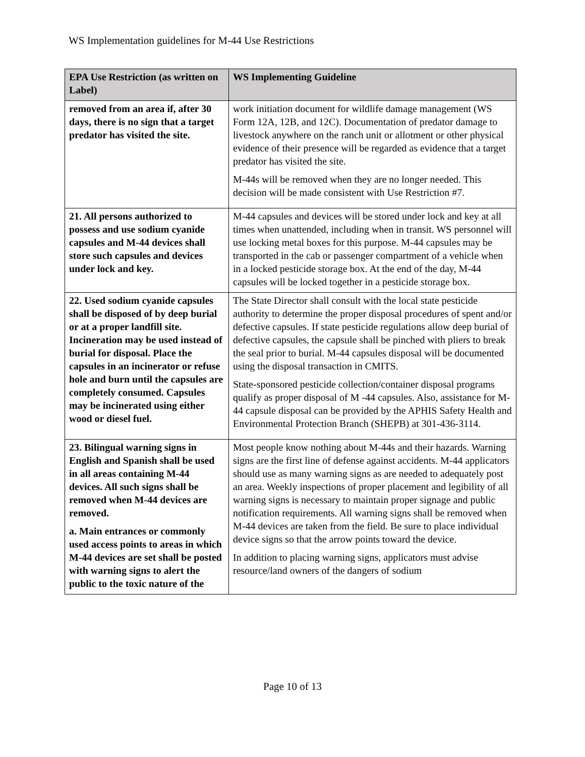WS Implementation guidelines for M-44 Use Restrictions
| EPA Use Restriction (as written on Label) | WS Implementing Guideline |
| --- | --- |
| removed from an area if, after 30 days, there is no sign that a target predator has visited the site. | work initiation document for wildlife damage management (WS Form 12A, 12B, and 12C). Documentation of predator damage to livestock anywhere on the ranch unit or allotment or other physical evidence of their presence will be regarded as evidence that a target predator has visited the site. M-44s will be removed when they are no longer needed. This decision will be made consistent with Use Restriction #7. |
| 21. All persons authorized to possess and use sodium cyanide capsules and M-44 devices shall store such capsules and devices under lock and key. | M-44 capsules and devices will be stored under lock and key at all times when unattended, including when in transit. WS personnel will use locking metal boxes for this purpose. M-44 capsules may be transported in the cab or passenger compartment of a vehicle when in a locked pesticide storage box. At the end of the day, M-44 capsules will be locked together in a pesticide storage box. |
| 22. Used sodium cyanide capsules shall be disposed of by deep burial or at a proper landfill site. Incineration may be used instead of burial for disposal. Place the capsules in an incinerator or refuse hole and burn until the capsules are completely consumed. Capsules may be incinerated using either wood or diesel fuel. | The State Director shall consult with the local state pesticide authority to determine the proper disposal procedures of spent and/or defective capsules. If state pesticide regulations allow deep burial of defective capsules, the capsule shall be pinched with pliers to break the seal prior to burial. M-44 capsules disposal will be documented using the disposal transaction in CMITS. State-sponsored pesticide collection/container disposal programs qualify as proper disposal of M -44 capsules. Also, assistance for M-44 capsule disposal can be provided by the APHIS Safety Health and Environmental Protection Branch (SHEPB) at 301-436-3114. |
| 23. Bilingual warning signs in English and Spanish shall be used in all areas containing M-44 devices. All such signs shall be removed when M-44 devices are removed. a. Main entrances or commonly used access points to areas in which M-44 devices are set shall be posted with warning signs to alert the public to the toxic nature of the | Most people know nothing about M-44s and their hazards. Warning signs are the first line of defense against accidents. M-44 applicators should use as many warning signs as are needed to adequately post an area. Weekly inspections of proper placement and legibility of all warning signs is necessary to maintain proper signage and public notification requirements. All warning signs shall be removed when M-44 devices are taken from the field. Be sure to place individual device signs so that the arrow points toward the device. In addition to placing warning signs, applicators must advise resource/land owners of the dangers of sodium |
Page 10 of 13